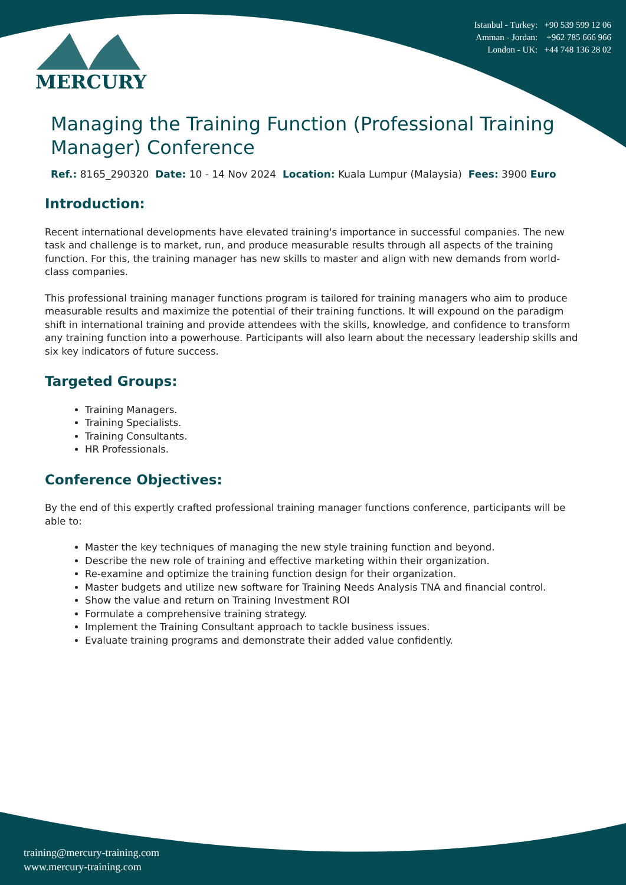MERCURY
Istanbul - Turkey: +90 539 599 12 06
Amman - Jordan: +962 785 666 966
London - UK: +44 748 136 28 02
Managing the Training Function (Professional Training Manager) Conference
Ref.: 8165_290320 Date: 10 - 14 Nov 2024 Location: Kuala Lumpur (Malaysia) Fees: 3900 Euro
Introduction:
Recent international developments have elevated training's importance in successful companies. The new task and challenge is to market, run, and produce measurable results through all aspects of the training function. For this, the training manager has new skills to master and align with new demands from world-class companies.
This professional training manager functions program is tailored for training managers who aim to produce measurable results and maximize the potential of their training functions. It will expound on the paradigm shift in international training and provide attendees with the skills, knowledge, and confidence to transform any training function into a powerhouse. Participants will also learn about the necessary leadership skills and six key indicators of future success.
Targeted Groups:
Training Managers.
Training Specialists.
Training Consultants.
HR Professionals.
Conference Objectives:
By the end of this expertly crafted professional training manager functions conference, participants will be able to:
Master the key techniques of managing the new style training function and beyond.
Describe the new role of training and effective marketing within their organization.
Re-examine and optimize the training function design for their organization.
Master budgets and utilize new software for Training Needs Analysis TNA and financial control.
Show the value and return on Training Investment ROI
Formulate a comprehensive training strategy.
Implement the Training Consultant approach to tackle business issues.
Evaluate training programs and demonstrate their added value confidently.
training@mercury-training.com
www.mercury-training.com